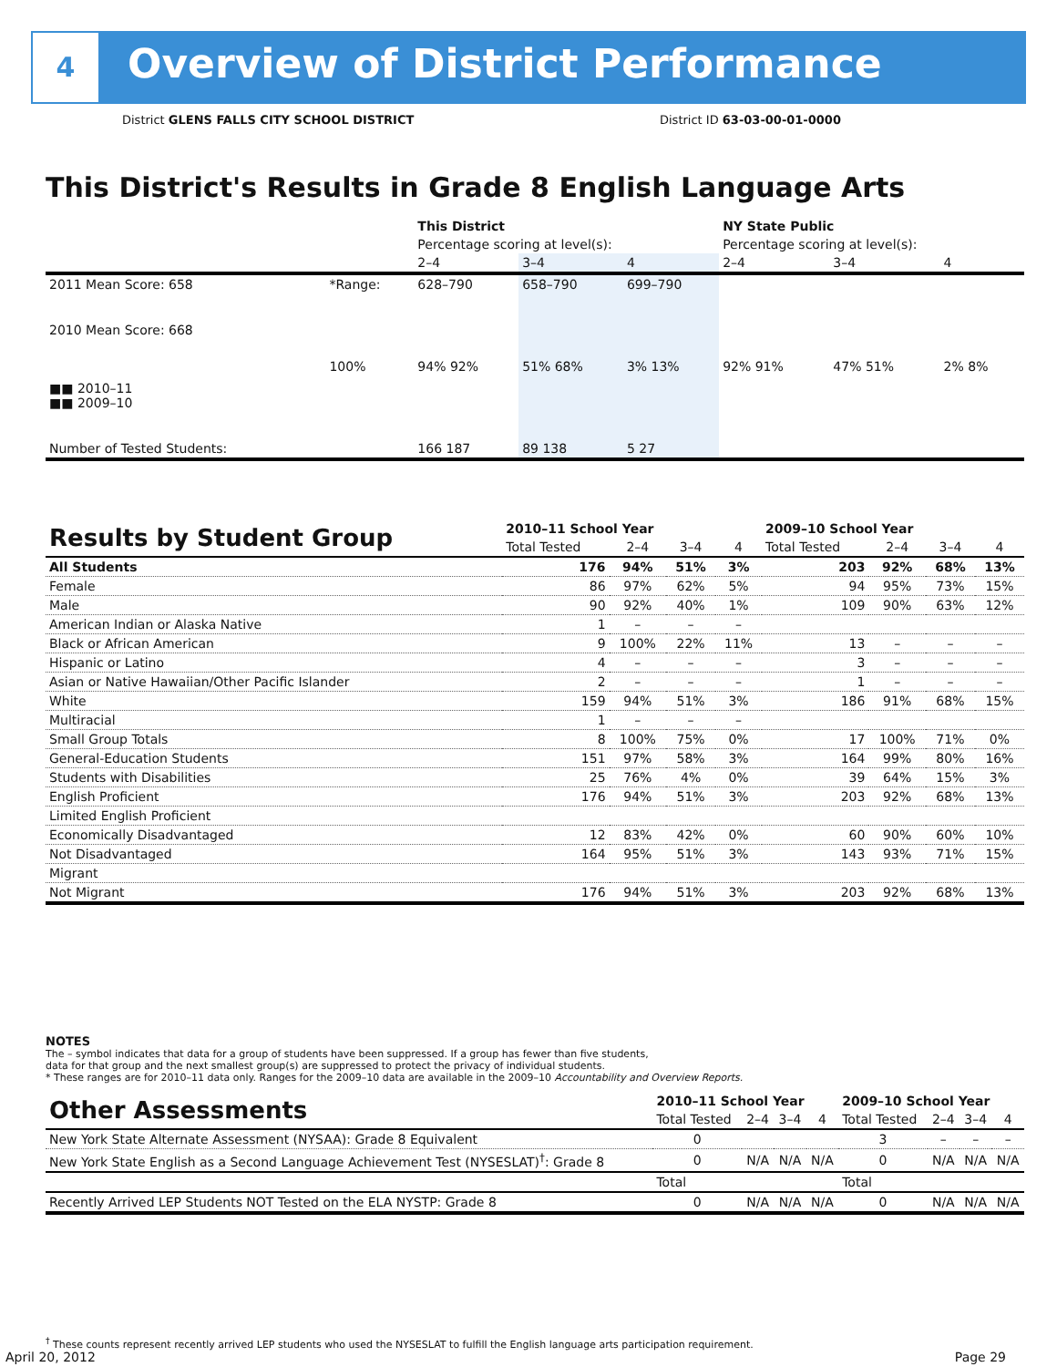4
Overview of District Performance
District GLENS FALLS CITY SCHOOL DISTRICT
District ID 63-03-00-01-0000
This District's Results in Grade 8 English Language Arts
| | | This District | | | NY State Public | | |
| | | Percentage scoring at level(s): | | | Percentage scoring at level(s): | | |
| | | 2–4 | 3–4 | 4 | 2–4 | 3–4 | 4 |
| 2011 Mean Score: 658 | *Range: | 628–790 | 658–790 | 699–790 | | | |
| 2010 Mean Score: 668 ■■ 2010–11 ■■ 2009–10 | 100% | 94% 92% | 51% 68% | 3% 13% | 92% 91% | 47% 51% | 2% 8% |
| Number of Tested Students: | | 166 187 | 89 138 | 5 27 | | | |
| Results by Student Group | 2010–11 School Year | | | | 2009–10 School Year | | | |
| --- | --- | --- | --- | --- | --- | --- | --- | --- |
| | Total Tested | 2–4 | 3–4 | 4 | Total Tested | 2–4 | 3–4 | 4 |
| All Students | 176 | 94% | 51% | 3% | 203 | 92% | 68% | 13% |
| Female | 86 | 97% | 62% | 5% | 94 | 95% | 73% | 15% |
| Male | 90 | 92% | 40% | 1% | 109 | 90% | 63% | 12% |
| American Indian or Alaska Native | 1 | – | – | – | | | | |
| Black or African American | 9 | 100% | 22% | 11% | 13 | – | – | – |
| Hispanic or Latino | 4 | – | – | – | 3 | – | – | – |
| Asian or Native Hawaiian/Other Pacific Islander | 2 | – | – | – | 1 | – | – | – |
| White | 159 | 94% | 51% | 3% | 186 | 91% | 68% | 15% |
| Multiracial | 1 | – | – | – | | | | |
| Small Group Totals | 8 | 100% | 75% | 0% | 17 | 100% | 71% | 0% |
| General-Education Students | 151 | 97% | 58% | 3% | 164 | 99% | 80% | 16% |
| Students with Disabilities | 25 | 76% | 4% | 0% | 39 | 64% | 15% | 3% |
| English Proficient | 176 | 94% | 51% | 3% | 203 | 92% | 68% | 13% |
| Limited English Proficient | | | | | | | | |
| Economically Disadvantaged | 12 | 83% | 42% | 0% | 60 | 90% | 60% | 10% |
| Not Disadvantaged | 164 | 95% | 51% | 3% | 143 | 93% | 71% | 15% |
| Migrant | | | | | | | | |
| Not Migrant | 176 | 94% | 51% | 3% | 203 | 92% | 68% | 13% |
NOTES
The – symbol indicates that data for a group of students have been suppressed. If a group has fewer than five students,
data for that group and the next smallest group(s) are suppressed to protect the privacy of individual students.
* These ranges are for 2010–11 data only. Ranges for the 2009–10 data are available in the 2009–10 Accountability and Overview Reports.
| Other Assessments | 2010–11 School Year | | | | 2009–10 School Year | | | |
| --- | --- | --- | --- | --- | --- | --- | --- | --- |
| | Total Tested | 2–4 | 3–4 | 4 | Total Tested | 2–4 | 3–4 | 4 |
| New York State Alternate Assessment (NYSAA): Grade 8 Equivalent | 0 | | | | 3 | – | – | – |
| New York State English as a Second Language Achievement Test (NYSESLAT)<sup>†</sup>: Grade 8 | 0 | N/A | N/A | N/A | 0 | N/A | N/A | N/A |
| | Total | | | | Total | | | |
| Recently Arrived LEP Students NOT Tested on the ELA NYSTP: Grade 8 | 0 | N/A | N/A | N/A | 0 | N/A | N/A | N/A |
<sup>†</sup> These counts represent recently arrived LEP students who used the NYSESLAT to fulfill the English language arts participation requirement.
April 20, 2012 Page 29